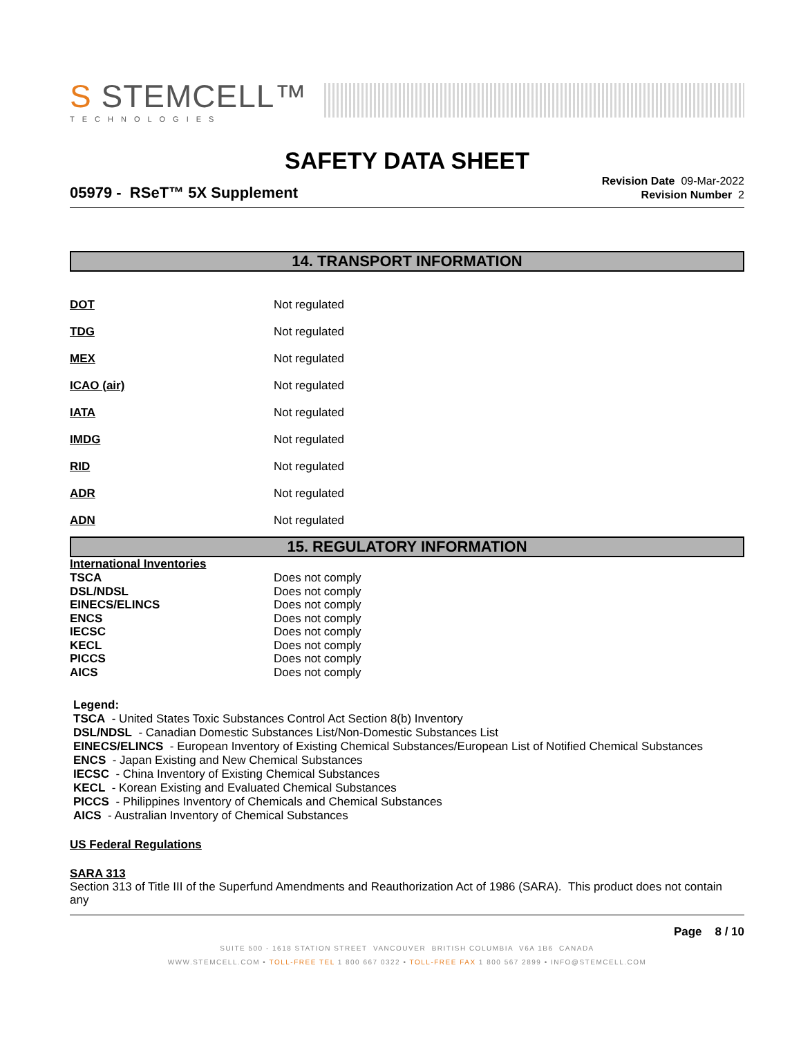S STEMCELL™
TECHNOLOGIES
SAFETY DATA SHEET
05979 - RSeT™ 5X Supplement
Revision Date 09-Mar-2022
Revision Number 2
14. TRANSPORT INFORMATION
| DOT | Not regulated |
| TDG | Not regulated |
| MEX | Not regulated |
| ICAO (air) | Not regulated |
| IATA | Not regulated |
| IMDG | Not regulated |
| RID | Not regulated |
| ADR | Not regulated |
| ADN | Not regulated |
15. REGULATORY INFORMATION
International Inventories
| TSCA | Does not comply |
| DSL/NDSL | Does not comply |
| EINECS/ELINCS | Does not comply |
| ENCS | Does not comply |
| IECSC | Does not comply |
| KECL | Does not comply |
| PICCS | Does not comply |
| AICS | Does not comply |
Legend:
TSCA - United States Toxic Substances Control Act Section 8(b) Inventory
DSL/NDSL - Canadian Domestic Substances List/Non-Domestic Substances List
EINECS/ELINCS - European Inventory of Existing Chemical Substances/European List of Notified Chemical Substances
ENCS - Japan Existing and New Chemical Substances
IECSC - China Inventory of Existing Chemical Substances
KECL - Korean Existing and Evaluated Chemical Substances
PICCS - Philippines Inventory of Chemicals and Chemical Substances
AICS - Australian Inventory of Chemical Substances
US Federal Regulations
SARA 313
Section 313 of Title III of the Superfund Amendments and Reauthorization Act of 1986 (SARA). This product does not contain any
Page 8 / 10
SUITE 500 - 1618 STATION STREET VANCOUVER BRITISH COLUMBIA V6A 1B6 CANADA
WWW.STEMCELL.COM • TOLL-FREE TEL 1 800 667 0322 • TOLL-FREE FAX 1 800 567 2899 • INFO@STEMCELL.COM